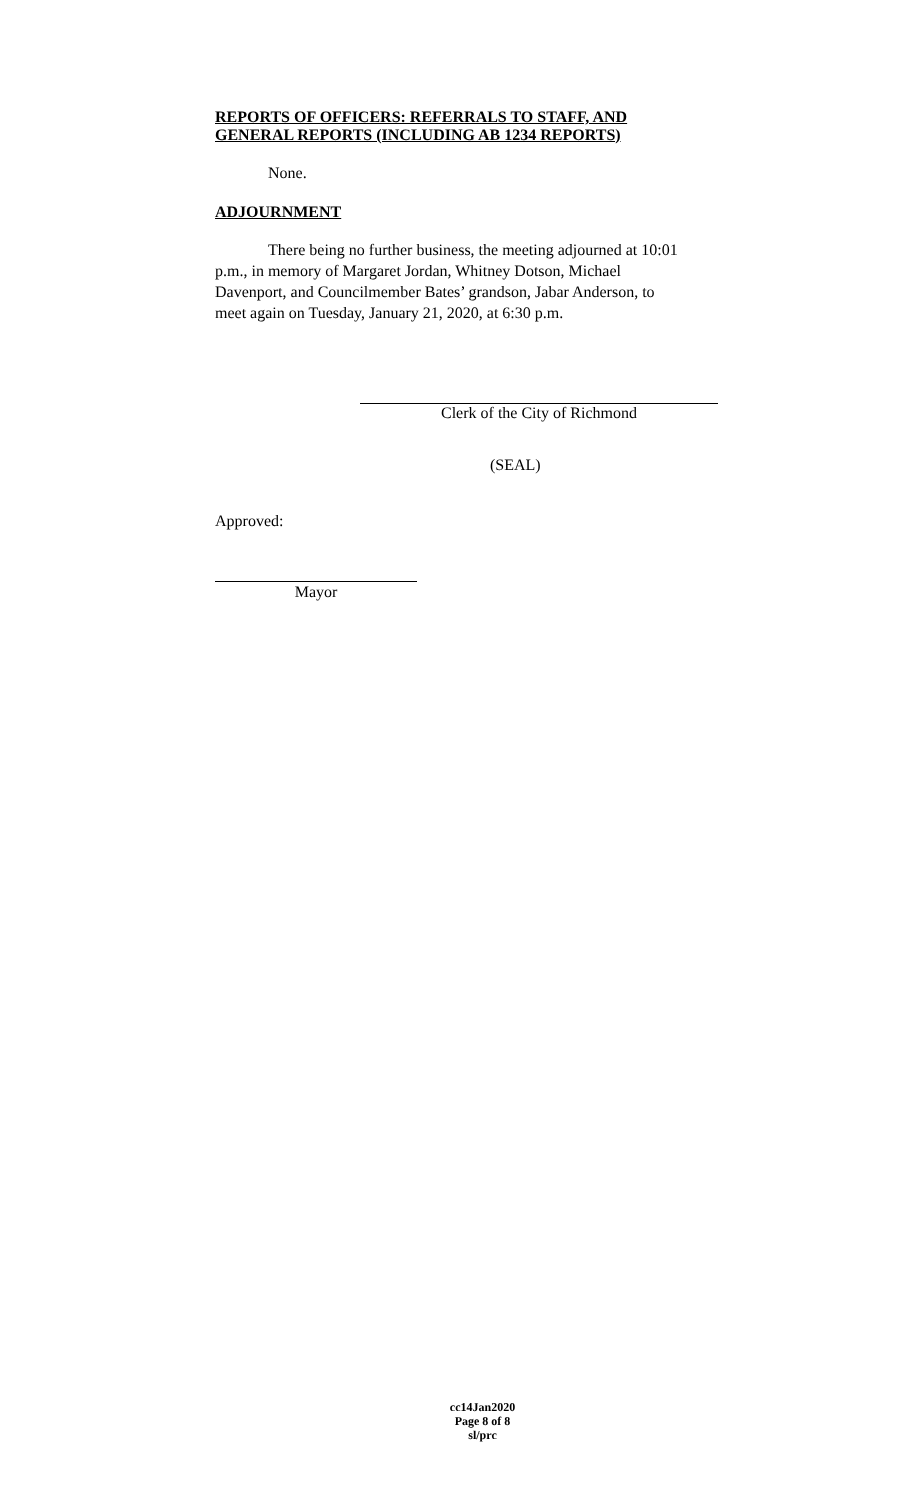REPORTS OF OFFICERS: REFERRALS TO STAFF, AND GENERAL REPORTS (INCLUDING AB 1234 REPORTS)
None.
ADJOURNMENT
There being no further business, the meeting adjourned at 10:01 p.m., in memory of Margaret Jordan, Whitney Dotson, Michael Davenport, and Councilmember Bates’ grandson, Jabar Anderson, to meet again on Tuesday, January 21, 2020, at 6:30 p.m.
Clerk of the City of Richmond
(SEAL)
Approved:
Mayor
cc14Jan2020
Page 8 of 8
sl/prc